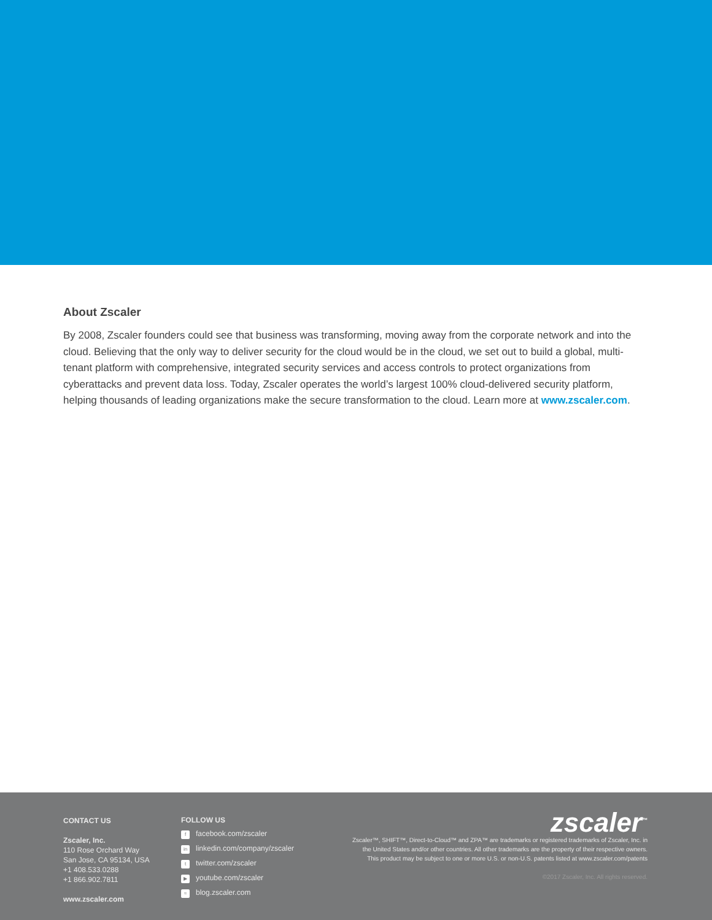About Zscaler
By 2008, Zscaler founders could see that business was transforming, moving away from the corporate network and into the cloud. Believing that the only way to deliver security for the cloud would be in the cloud, we set out to build a global, multi-tenant platform with comprehensive, integrated security services and access controls to protect organizations from cyberattacks and prevent data loss. Today, Zscaler operates the world’s largest 100% cloud-delivered security platform, helping thousands of leading organizations make the secure transformation to the cloud. Learn more at www.zscaler.com.
CONTACT US
Zscaler, Inc.
110 Rose Orchard Way
San Jose, CA 95134, USA
+1 408.533.0288
+1 866.902.7811
www.zscaler.com
FOLLOW US
ffacebook.com/zscaler
in linkedin.com/company/zscaler
ttwitter.com/zscaler
▶ youtube.com/zscaler
≈ blog.zscaler.com
zscaler<sup>™</sup>
Zscaler™, SHIFT™, Direct-to-Cloud™ and ZPA™ are trademarks or registered trademarks of Zscaler, Inc. in
the United States and/or other countries. All other trademarks are the property of their respective owners.
This product may be subject to one or more U.S. or non-U.S. patents listed at www.zscaler.com/patents
©2017 Zscaler, Inc. All rights reserved.